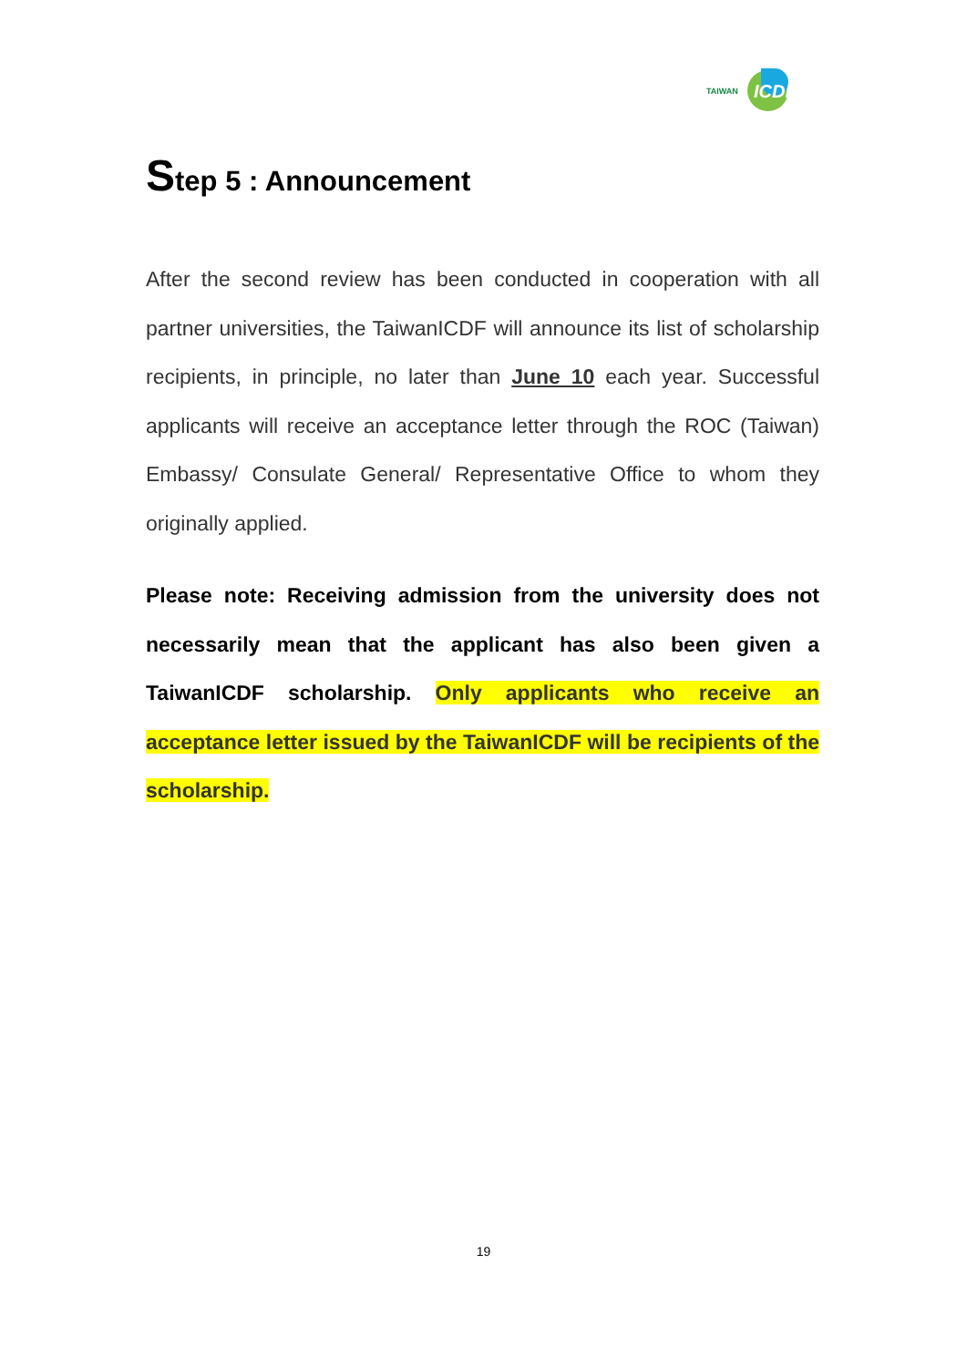TAIWAN ICDF
Step 5 : Announcement
After the second review has been conducted in cooperation with all partner universities, the TaiwanICDF will announce its list of scholarship recipients, in principle, no later than June 10 each year. Successful applicants will receive an acceptance letter through the ROC (Taiwan) Embassy/ Consulate General/ Representative Office to whom they originally applied.
Please note: Receiving admission from the university does not necessarily mean that the applicant has also been given a TaiwanICDF scholarship. Only applicants who receive an acceptance letter issued by the TaiwanICDF will be recipients of the scholarship.
19